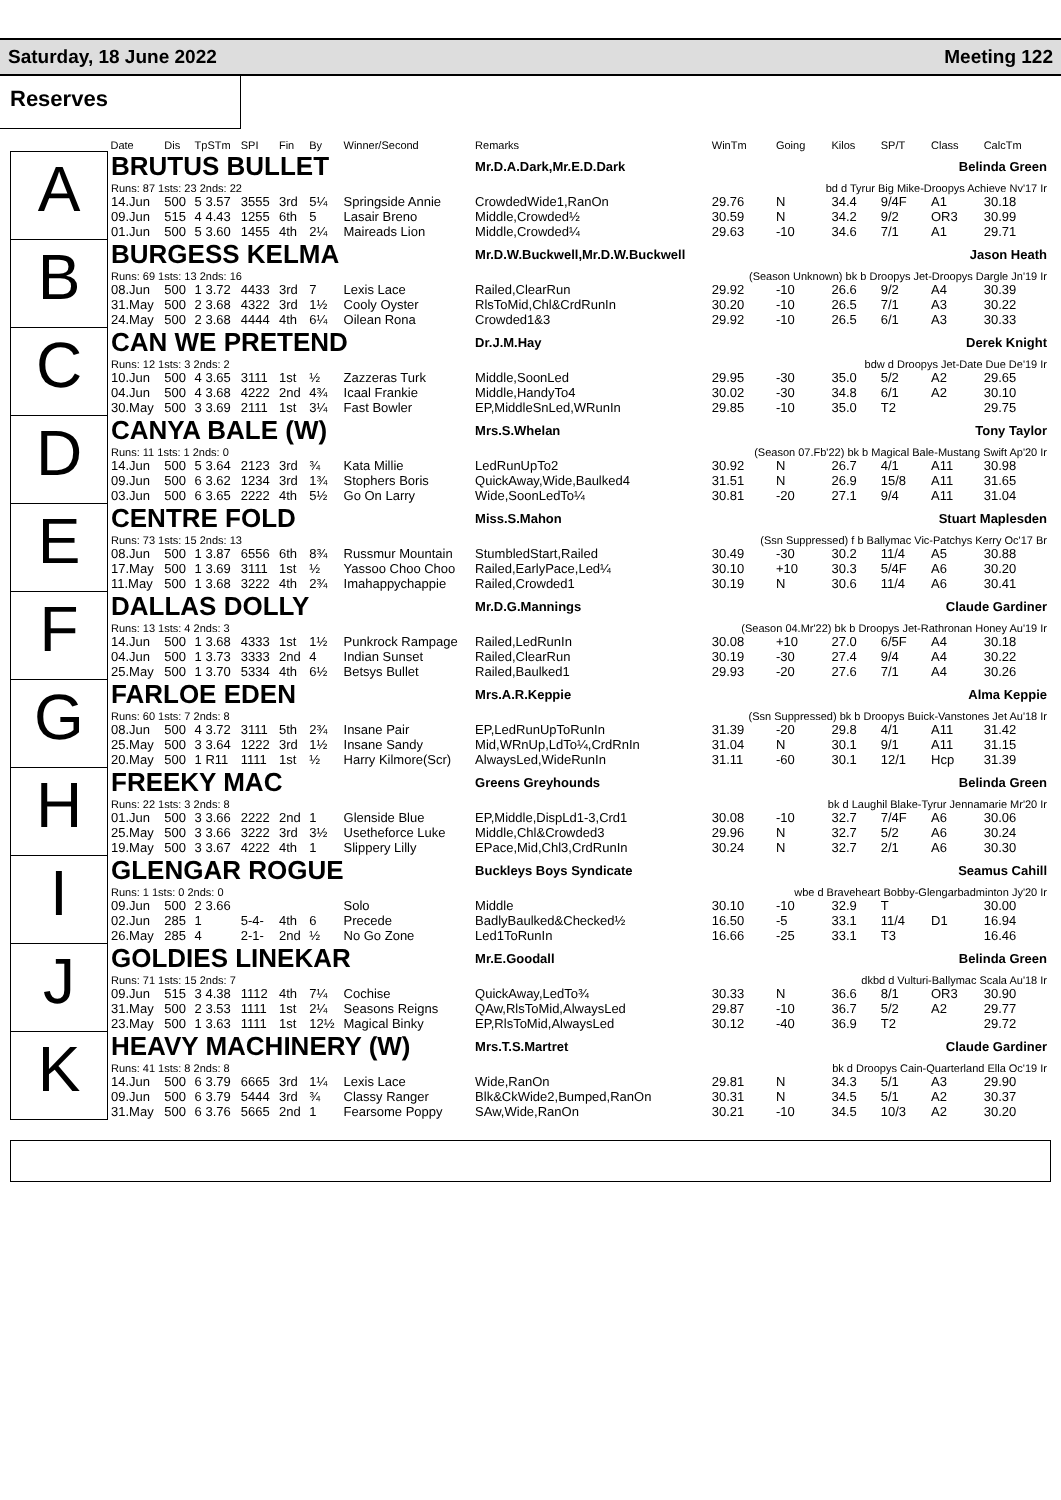Saturday, 18 June 2022 Meeting 122
Reserves
| | Date | Dis | TpSTm | SPI | Fin | By | Winner/Second | Remarks | WinTm | Going | Kilos | SP/T | Class | CalcTm |
| --- | --- | --- | --- | --- | --- | --- | --- | --- | --- | --- | --- | --- | --- | --- |
| A | BRUTUS BULLET | | | | | | | Mr.D.A.Dark,Mr.E.D.Dark | Belinda Green | | | | | |
| | Runs: 87 1sts: 23 2nds: 22 | | | | | | | | bd d Tyrur Big Mike-Droopys Achieve Nv'17 Ir | | | | | |
| | 14.Jun | 500 | 5 3.57 | 3555 | 3rd | 5¼ | Springside Annie | CrowdedWide1,RanOn | 29.76 | N | 34.4 | 9/4F | A1 | 30.18 |
| | 09.Jun | 515 | 4 4.43 | 1255 | 6th | 5 | Lasair Breno | Middle,Crowded½ | 30.59 | N | 34.2 | 9/2 | OR3 | 30.99 |
| | 01.Jun | 500 | 5 3.60 | 1455 | 4th | 2¼ | Maireads Lion | Middle,Crowded¼ | 29.63 | -10 | 34.6 | 7/1 | A1 | 29.71 |
| B | BURGESS KELMA | | | | | | | Mr.D.W.Buckwell,Mr.D.W.Buckwell | Jason Heath | | | | | |
| | Runs: 69 1sts: 13 2nds: 16 | | | | | | | | (Season Unknown) bk b Droopys Jet-Droopys Dargle Jn'19 Ir | | | | | |
| | 08.Jun | 500 | 1 3.72 | 4433 | 3rd | 7 | Lexis Lace | Railed,ClearRun | 29.92 | -10 | 26.6 | 9/2 | A4 | 30.39 |
| | 31.May | 500 | 2 3.68 | 4322 | 3rd | 1½ | Cooly Oyster | RlsToMid,Chl&CrdRunIn | 30.20 | -10 | 26.5 | 7/1 | A3 | 30.22 |
| | 24.May | 500 | 2 3.68 | 4444 | 4th | 6¼ | Oilean Rona | Crowded1&3 | 29.92 | -10 | 26.5 | 6/1 | A3 | 30.33 |
| C | CAN WE PRETEND | | | | | | | Dr.J.M.Hay | Derek Knight | | | | | |
| | Runs: 12 1sts: 3 2nds: 2 | | | | | | | | bdw d Droopys Jet-Date Due De'19 Ir | | | | | |
| | 10.Jun | 500 | 4 3.65 | 3111 | 1st | ½ | Zazzeras Turk | Middle,SoonLed | 29.95 | -30 | 35.0 | 5/2 | A2 | 29.65 |
| | 04.Jun | 500 | 4 3.68 | 4222 | 2nd | 4¾ | Icaal Frankie | Middle,HandyTo4 | 30.02 | -30 | 34.8 | 6/1 | A2 | 30.10 |
| | 30.May | 500 | 3 3.69 | 2111 | 1st | 3¼ | Fast Bowler | EP,MiddleSnLed,WRunIn | 29.85 | -10 | 35.0 | T2 | | 29.75 |
| D | CANYA BALE (W) | | | | | | | Mrs.S.Whelan | Tony Taylor | | | | | |
| | Runs: 11 1sts: 1 2nds: 0 | | | | | | | | (Season 07.Fb'22) bk b Magical Bale-Mustang Swift Ap'20 Ir | | | | | |
| | 14.Jun | 500 | 5 3.64 | 2123 | 3rd | ¾ | Kata Millie | LedRunUpTo2 | 30.92 | N | 26.7 | 4/1 | A11 | 30.98 |
| | 09.Jun | 500 | 6 3.62 | 1234 | 3rd | 1¾ | Stophers Boris | QuickAway,Wide,Baulked4 | 31.51 | N | 26.9 | 15/8 | A11 | 31.65 |
| | 03.Jun | 500 | 6 3.65 | 2222 | 4th | 5½ | Go On Larry | Wide,SoonLedTo¼ | 30.81 | -20 | 27.1 | 9/4 | A11 | 31.04 |
| E | CENTRE FOLD | | | | | | | Miss.S.Mahon | Stuart Maplesden | | | | | |
| | Runs: 73 1sts: 15 2nds: 13 | | | | | | | | (Ssn Suppressed) f b Ballymac Vic-Patchys Kerry Oc'17 Br | | | | | |
| | 08.Jun | 500 | 1 3.87 | 6556 | 6th | 8¾ | Russmur Mountain | StumbledStart,Railed | 30.49 | -30 | 30.2 | 11/4 | A5 | 30.88 |
| | 17.May | 500 | 1 3.69 | 3111 | 1st | ½ | Yassoo Choo Choo | Railed,EarlyPace,Led¼ | 30.10 | +10 | 30.3 | 5/4F | A6 | 30.20 |
| | 11.May | 500 | 1 3.68 | 3222 | 4th | 2¾ | Imahappychappie | Railed,Crowded1 | 30.19 | N | 30.6 | 11/4 | A6 | 30.41 |
| F | DALLAS DOLLY | | | | | | | Mr.D.G.Mannings | Claude Gardiner | | | | | |
| | Runs: 13 1sts: 4 2nds: 3 | | | | | | | | (Season 04.Mr'22) bk b Droopys Jet-Rathronan Honey Au'19 Ir | | | | | |
| | 14.Jun | 500 | 1 3.68 | 4333 | 1st | 1½ | Punkrock Rampage | Railed,LedRunIn | 30.08 | +10 | 27.0 | 6/5F | A4 | 30.18 |
| | 04.Jun | 500 | 1 3.73 | 3333 | 2nd | 4 | Indian Sunset | Railed,ClearRun | 30.19 | -30 | 27.4 | 9/4 | A4 | 30.22 |
| | 25.May | 500 | 1 3.70 | 5334 | 4th | 6½ | Betsys Bullet | Railed,Baulked1 | 29.93 | -20 | 27.6 | 7/1 | A4 | 30.26 |
| G | FARLOE EDEN | | | | | | | Mrs.A.R.Keppie | Alma Keppie | | | | | |
| | Runs: 60 1sts: 7 2nds: 8 | | | | | | | | (Ssn Suppressed) bk b Droopys Buick-Vanstones Jet Au'18 Ir | | | | | |
| | 08.Jun | 500 | 4 3.72 | 3111 | 5th | 2¾ | Insane Pair | EP,LedRunUpToRunIn | 31.39 | -20 | 29.8 | 4/1 | A11 | 31.42 |
| | 25.May | 500 | 3 3.64 | 1222 | 3rd | 1½ | Insane Sandy | Mid,WRnUp,LdTo¼,CrdRnIn | 31.04 | N | 30.1 | 9/1 | A11 | 31.15 |
| | 20.May | 500 | 1 R11 | 1111 | 1st | ½ | Harry Kilmore(Scr) | AlwaysLed,WideRunIn | 31.11 | -60 | 30.1 | 12/1 | Hcp | 31.39 |
| H | FREEKY MAC | | | | | | | Greens Greyhounds | Belinda Green | | | | | |
| | Runs: 22 1sts: 3 2nds: 8 | | | | | | | | bk d Laughil Blake-Tyrur Jennamarie Mr'20 Ir | | | | | |
| | 01.Jun | 500 | 3 3.66 | 2222 | 2nd | 1 | Glenside Blue | EP,Middle,DispLd1-3,Crd1 | 30.08 | -10 | 32.7 | 7/4F | A6 | 30.06 |
| | 25.May | 500 | 3 3.66 | 3222 | 3rd | 3½ | Usetheforce Luke | Middle,Chl&Crowded3 | 29.96 | N | 32.7 | 5/2 | A6 | 30.24 |
| | 19.May | 500 | 3 3.67 | 4222 | 4th | 1 | Slippery Lilly | EPace,Mid,Chl3,CrdRunIn | 30.24 | N | 32.7 | 2/1 | A6 | 30.30 |
| I | GLENGAR ROGUE | | | | | | | Buckleys Boys Syndicate | Seamus Cahill | | | | | |
| | Runs: 1 1sts: 0 2nds: 0 | | | | | | | | wbe d Braveheart Bobby-Glengarbadminton Jy'20 Ir | | | | | |
| | 09.Jun | 500 | 2 3.66 | | | | Solo | Middle | 30.10 | -10 | 32.9 | T | | 30.00 |
| | 02.Jun | 285 | 1 | 5-4- | 4th | 6 | Precede | BadlyBaulked&Checked½ | 16.50 | -5 | 33.1 | 11/4 | D1 | 16.94 |
| | 26.May | 285 | 4 | 2-1- | 2nd | ½ | No Go Zone | Led1ToRunIn | 16.66 | -25 | 33.1 | T3 | | 16.46 |
| J | GOLDIES LINEKAR | | | | | | | Mr.E.Goodall | Belinda Green | | | | | |
| | Runs: 71 1sts: 15 2nds: 7 | | | | | | | | dkbd d Vulturi-Ballymac Scala Au'18 Ir | | | | | |
| | 09.Jun | 515 | 3 4.38 | 1112 | 4th | 7¼ | Cochise | QuickAway,LedTo¾ | 30.33 | N | 36.6 | 8/1 | OR3 | 30.90 |
| | 31.May | 500 | 2 3.53 | 1111 | 1st | 2¼ | Seasons Reigns | QAw,RlsToMid,AlwaysLed | 29.87 | -10 | 36.7 | 5/2 | A2 | 29.77 |
| | 23.May | 500 | 1 3.63 | 1111 | 1st | 12½ | Magical Binky | EP,RlsToMid,AlwaysLed | 30.12 | -40 | 36.9 | T2 | | 29.72 |
| K | HEAVY MACHINERY (W) | | | | | | | Mrs.T.S.Martret | Claude Gardiner | | | | | |
| | Runs: 41 1sts: 8 2nds: 8 | | | | | | | | bk d Droopys Cain-Quarterland Ella Oc'19 Ir | | | | | |
| | 14.Jun | 500 | 6 3.79 | 6665 | 3rd | 1¼ | Lexis Lace | Wide,RanOn | 29.81 | N | 34.3 | 5/1 | A3 | 29.90 |
| | 09.Jun | 500 | 6 3.79 | 5444 | 3rd | ¾ | Classy Ranger | Blk&CkWide2,Bumped,RanOn | 30.31 | N | 34.5 | 5/1 | A2 | 30.37 |
| | 31.May | 500 | 6 3.76 | 5665 | 2nd | 1 | Fearsome Poppy | SAw,Wide,RanOn | 30.21 | -10 | 34.5 | 10/3 | A2 | 30.20 |